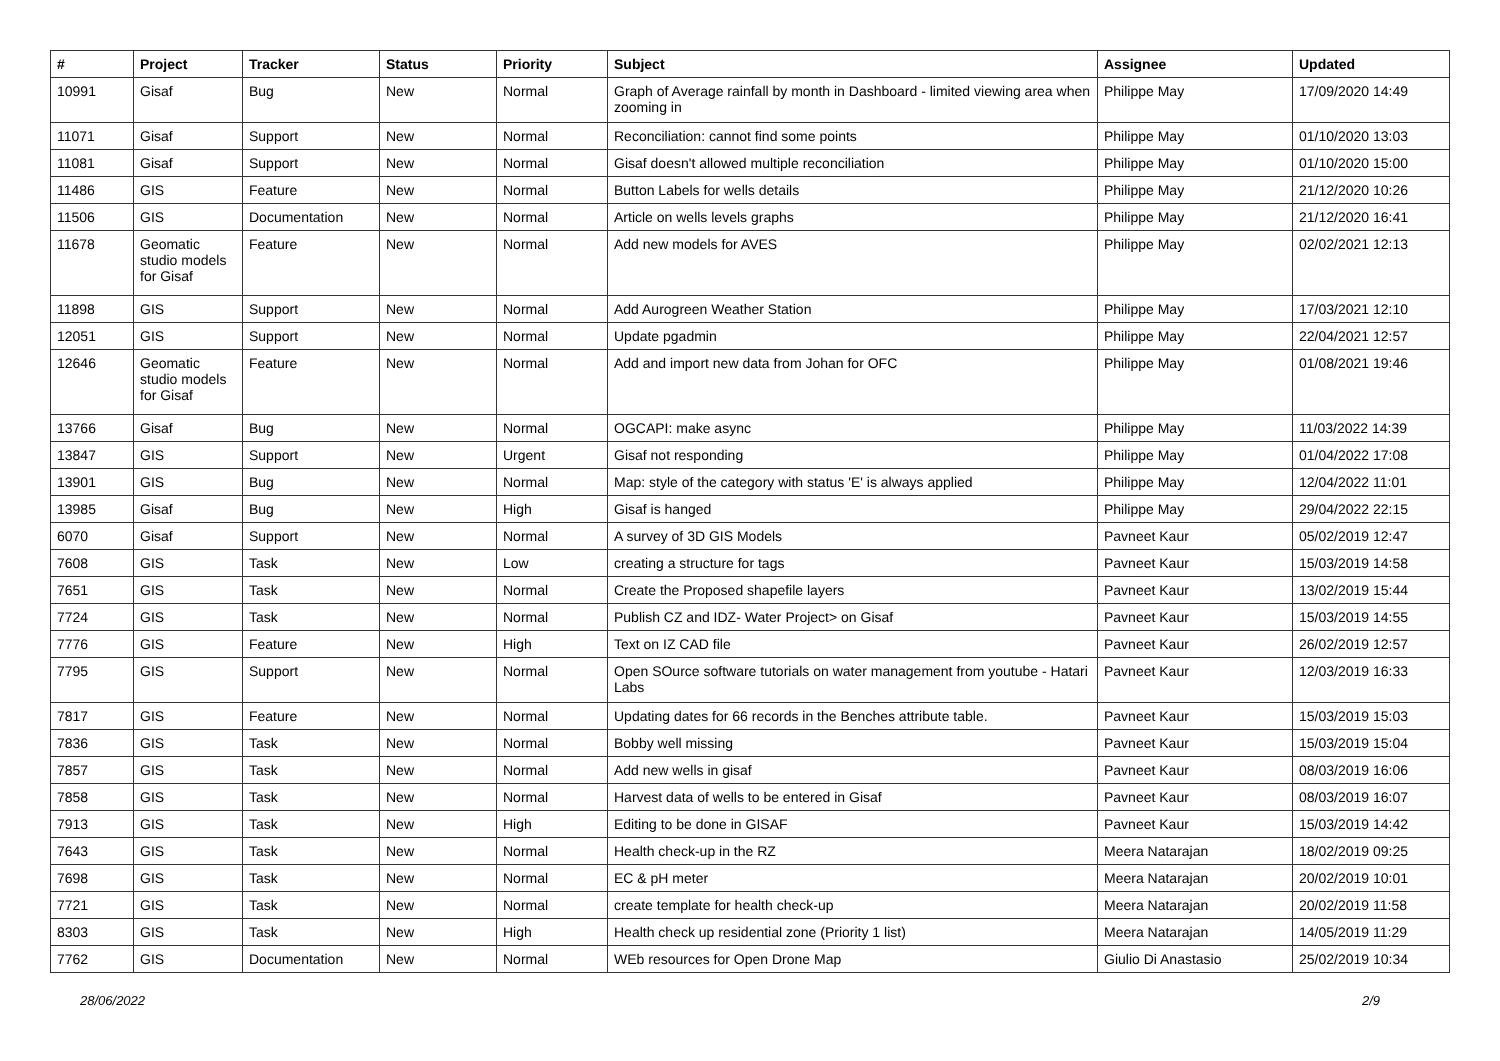| # | Project | Tracker | Status | Priority | Subject | Assignee | Updated |
| --- | --- | --- | --- | --- | --- | --- | --- |
| 10991 | Gisaf | Bug | New | Normal | Graph of Average rainfall by month in Dashboard - limited viewing area when zooming in | Philippe May | 17/09/2020 14:49 |
| 11071 | Gisaf | Support | New | Normal | Reconciliation: cannot find some points | Philippe May | 01/10/2020 13:03 |
| 11081 | Gisaf | Support | New | Normal | Gisaf doesn't allowed multiple reconciliation | Philippe May | 01/10/2020 15:00 |
| 11486 | GIS | Feature | New | Normal | Button Labels for wells details | Philippe May | 21/12/2020 10:26 |
| 11506 | GIS | Documentation | New | Normal | Article on wells levels graphs | Philippe May | 21/12/2020 16:41 |
| 11678 | Geomatic studio models for Gisaf | Feature | New | Normal | Add new models for AVES | Philippe May | 02/02/2021 12:13 |
| 11898 | GIS | Support | New | Normal | Add Aurogreen Weather Station | Philippe May | 17/03/2021 12:10 |
| 12051 | GIS | Support | New | Normal | Update pgadmin | Philippe May | 22/04/2021 12:57 |
| 12646 | Geomatic studio models for Gisaf | Feature | New | Normal | Add and import new data from Johan for OFC | Philippe May | 01/08/2021 19:46 |
| 13766 | Gisaf | Bug | New | Normal | OGCAPI: make async | Philippe May | 11/03/2022 14:39 |
| 13847 | GIS | Support | New | Urgent | Gisaf not responding | Philippe May | 01/04/2022 17:08 |
| 13901 | GIS | Bug | New | Normal | Map: style of the category with status 'E' is always applied | Philippe May | 12/04/2022 11:01 |
| 13985 | Gisaf | Bug | New | High | Gisaf is hanged | Philippe May | 29/04/2022 22:15 |
| 6070 | Gisaf | Support | New | Normal | A survey of 3D GIS Models | Pavneet Kaur | 05/02/2019 12:47 |
| 7608 | GIS | Task | New | Low | creating a structure for tags | Pavneet Kaur | 15/03/2019 14:58 |
| 7651 | GIS | Task | New | Normal | Create the Proposed shapefile layers | Pavneet Kaur | 13/02/2019 15:44 |
| 7724 | GIS | Task | New | Normal | Publish CZ and IDZ- Water Project> on Gisaf | Pavneet Kaur | 15/03/2019 14:55 |
| 7776 | GIS | Feature | New | High | Text on IZ CAD file | Pavneet Kaur | 26/02/2019 12:57 |
| 7795 | GIS | Support | New | Normal | Open SOurce software tutorials on water management from youtube - Hatari Labs | Pavneet Kaur | 12/03/2019 16:33 |
| 7817 | GIS | Feature | New | Normal | Updating dates for 66 records in the Benches attribute table. | Pavneet Kaur | 15/03/2019 15:03 |
| 7836 | GIS | Task | New | Normal | Bobby well missing | Pavneet Kaur | 15/03/2019 15:04 |
| 7857 | GIS | Task | New | Normal | Add new wells in gisaf | Pavneet Kaur | 08/03/2019 16:06 |
| 7858 | GIS | Task | New | Normal | Harvest data of wells to be entered in Gisaf | Pavneet Kaur | 08/03/2019 16:07 |
| 7913 | GIS | Task | New | High | Editing to be done in GISAF | Pavneet Kaur | 15/03/2019 14:42 |
| 7643 | GIS | Task | New | Normal | Health check-up in the RZ | Meera Natarajan | 18/02/2019 09:25 |
| 7698 | GIS | Task | New | Normal | EC & pH meter | Meera Natarajan | 20/02/2019 10:01 |
| 7721 | GIS | Task | New | Normal | create template for health check-up | Meera Natarajan | 20/02/2019 11:58 |
| 8303 | GIS | Task | New | High | Health check up residential zone (Priority 1 list) | Meera Natarajan | 14/05/2019 11:29 |
| 7762 | GIS | Documentation | New | Normal | WEb resources for Open Drone Map | Giulio Di Anastasio | 25/02/2019 10:34 |
28/06/2022 2/9